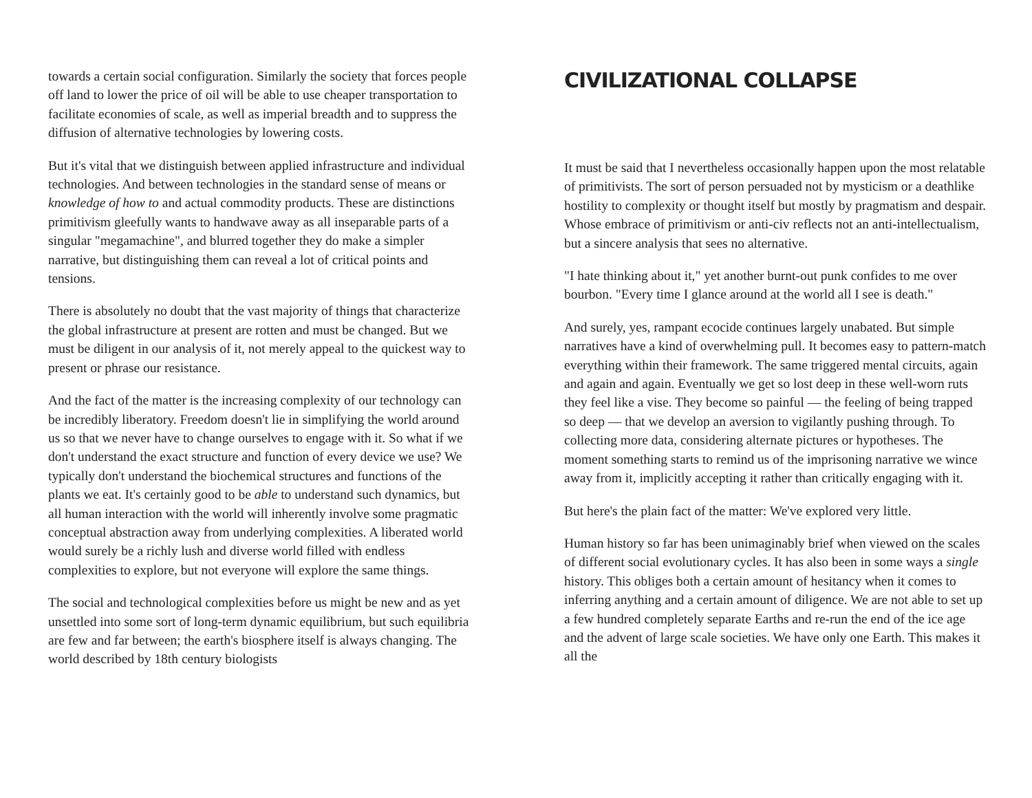towards a certain social configuration. Similarly the society that forces people off land to lower the price of oil will be able to use cheaper transportation to facilitate economies of scale, as well as imperial breadth and to suppress the diffusion of alternative technologies by lowering costs.
But it's vital that we distinguish between applied infrastructure and individual technologies. And between technologies in the standard sense of means or knowledge of how to and actual commodity products. These are distinctions primitivism gleefully wants to handwave away as all inseparable parts of a singular "megamachine", and blurred together they do make a simpler narrative, but distinguishing them can reveal a lot of critical points and tensions.
There is absolutely no doubt that the vast majority of things that characterize the global infrastructure at present are rotten and must be changed. But we must be diligent in our analysis of it, not merely appeal to the quickest way to present or phrase our resistance.
And the fact of the matter is the increasing complexity of our technology can be incredibly liberatory. Freedom doesn't lie in simplifying the world around us so that we never have to change ourselves to engage with it. So what if we don't understand the exact structure and function of every device we use? We typically don't understand the biochemical structures and functions of the plants we eat. It's certainly good to be able to understand such dynamics, but all human interaction with the world will inherently involve some pragmatic conceptual abstraction away from underlying complexities. A liberated world would surely be a richly lush and diverse world filled with endless complexities to explore, but not everyone will explore the same things.
The social and technological complexities before us might be new and as yet unsettled into some sort of long-term dynamic equilibrium, but such equilibria are few and far between; the earth's biosphere itself is always changing. The world described by 18th century biologists
CIVILIZATIONAL COLLAPSE
It must be said that I nevertheless occasionally happen upon the most relatable of primitivists. The sort of person persuaded not by mysticism or a deathlike hostility to complexity or thought itself but mostly by pragmatism and despair. Whose embrace of primitivism or anti-civ reflects not an anti-intellectualism, but a sincere analysis that sees no alternative.
"I hate thinking about it," yet another burnt-out punk confides to me over bourbon. "Every time I glance around at the world all I see is death."
And surely, yes, rampant ecocide continues largely unabated. But simple narratives have a kind of overwhelming pull. It becomes easy to pattern-match everything within their framework. The same triggered mental circuits, again and again and again. Eventually we get so lost deep in these well-worn ruts they feel like a vise. They become so painful — the feeling of being trapped so deep — that we develop an aversion to vigilantly pushing through. To collecting more data, considering alternate pictures or hypotheses. The moment something starts to remind us of the imprisoning narrative we wince away from it, implicitly accepting it rather than critically engaging with it.
But here's the plain fact of the matter: We've explored very little.
Human history so far has been unimaginably brief when viewed on the scales of different social evolutionary cycles. It has also been in some ways a single history. This obliges both a certain amount of hesitancy when it comes to inferring anything and a certain amount of diligence. We are not able to set up a few hundred completely separate Earths and re-run the end of the ice age and the advent of large scale societies. We have only one Earth. This makes it all the